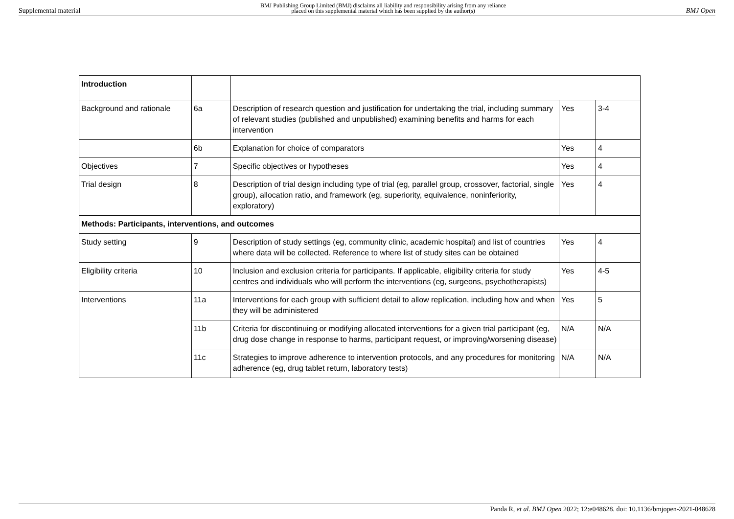Supplemental material BMJ Publishing Group Limited (BMJ) disclaims all liability and responsibility arising from any reliance
placed on this supplemental material which has been supplied by the author(s) BMJ Open
| Introduction | | | | |
| Background and rationale | 6a | Description of research question and justification for undertaking the trial, including summary of relevant studies (published and unpublished) examining benefits and harms for each intervention | Yes | 3-4 |
| | 6b | Explanation for choice of comparators | Yes | 4 |
| Objectives | 7 | Specific objectives or hypotheses | Yes | 4 |
| Trial design | 8 | Description of trial design including type of trial (eg, parallel group, crossover, factorial, single group), allocation ratio, and framework (eg, superiority, equivalence, noninferiority, exploratory) | Yes | 4 |
| Methods: Participants, interventions, and outcomes | | | | |
| Study setting | 9 | Description of study settings (eg, community clinic, academic hospital) and list of countries where data will be collected. Reference to where list of study sites can be obtained | Yes | 4 |
| Eligibility criteria | 10 | Inclusion and exclusion criteria for participants. If applicable, eligibility criteria for study centres and individuals who will perform the interventions (eg, surgeons, psychotherapists) | Yes | 4-5 |
| Interventions | 11a | Interventions for each group with sufficient detail to allow replication, including how and when they will be administered | Yes | 5 |
| | 11b | Criteria for discontinuing or modifying allocated interventions for a given trial participant (eg, drug dose change in response to harms, participant request, or improving/worsening disease) | N/A | N/A |
| | 11c | Strategies to improve adherence to intervention protocols, and any procedures for monitoring adherence (eg, drug tablet return, laboratory tests) | N/A | N/A |
Panda R, et al. BMJ Open 2022; 12:e048628. doi: 10.1136/bmjopen-2021-048628